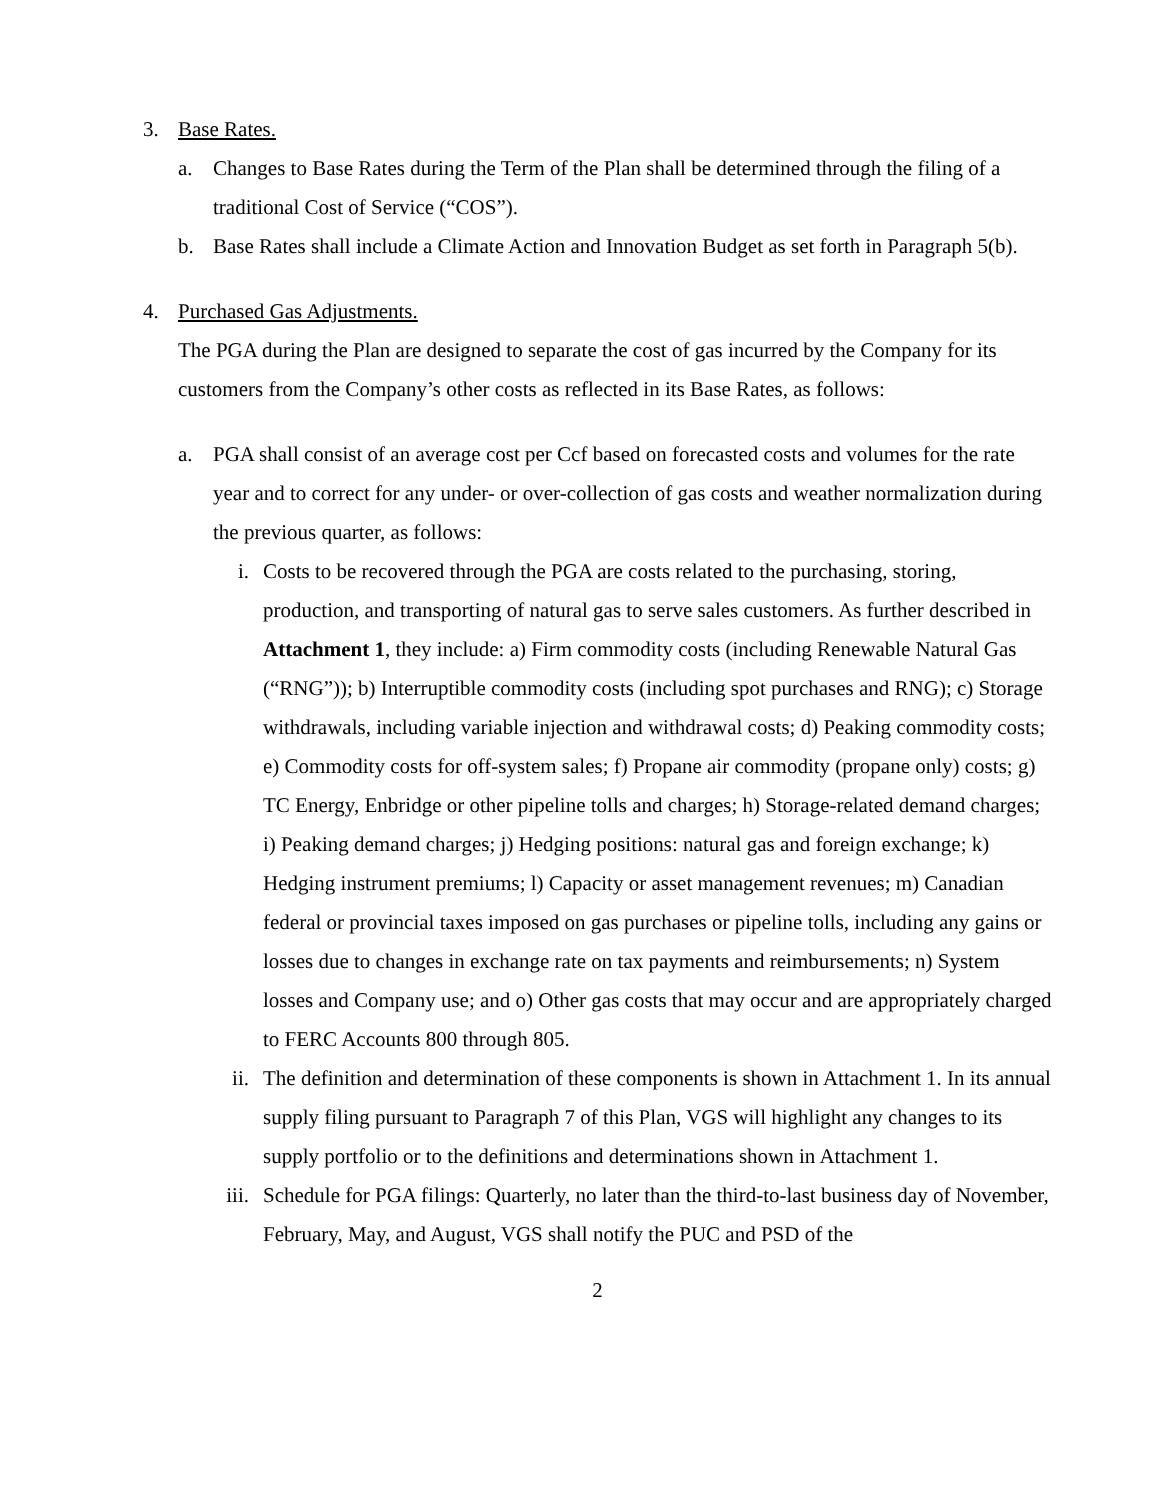3. Base Rates.
a. Changes to Base Rates during the Term of the Plan shall be determined through the filing of a traditional Cost of Service (“COS”).
b. Base Rates shall include a Climate Action and Innovation Budget as set forth in Paragraph 5(b).
4. Purchased Gas Adjustments.
The PGA during the Plan are designed to separate the cost of gas incurred by the Company for its customers from the Company’s other costs as reflected in its Base Rates, as follows:
a. PGA shall consist of an average cost per Ccf based on forecasted costs and volumes for the rate year and to correct for any under- or over-collection of gas costs and weather normalization during the previous quarter, as follows:
i. Costs to be recovered through the PGA are costs related to the purchasing, storing, production, and transporting of natural gas to serve sales customers. As further described in Attachment 1, they include: a) Firm commodity costs (including Renewable Natural Gas (“RNG”)); b) Interruptible commodity costs (including spot purchases and RNG); c) Storage withdrawals, including variable injection and withdrawal costs; d) Peaking commodity costs; e) Commodity costs for off-system sales; f) Propane air commodity (propane only) costs; g) TC Energy, Enbridge or other pipeline tolls and charges; h) Storage-related demand charges; i) Peaking demand charges; j) Hedging positions: natural gas and foreign exchange; k) Hedging instrument premiums; l) Capacity or asset management revenues; m) Canadian federal or provincial taxes imposed on gas purchases or pipeline tolls, including any gains or losses due to changes in exchange rate on tax payments and reimbursements; n) System losses and Company use; and o) Other gas costs that may occur and are appropriately charged to FERC Accounts 800 through 805.
ii. The definition and determination of these components is shown in Attachment 1. In its annual supply filing pursuant to Paragraph 7 of this Plan, VGS will highlight any changes to its supply portfolio or to the definitions and determinations shown in Attachment 1.
iii. Schedule for PGA filings: Quarterly, no later than the third-to-last business day of November, February, May, and August, VGS shall notify the PUC and PSD of the
2